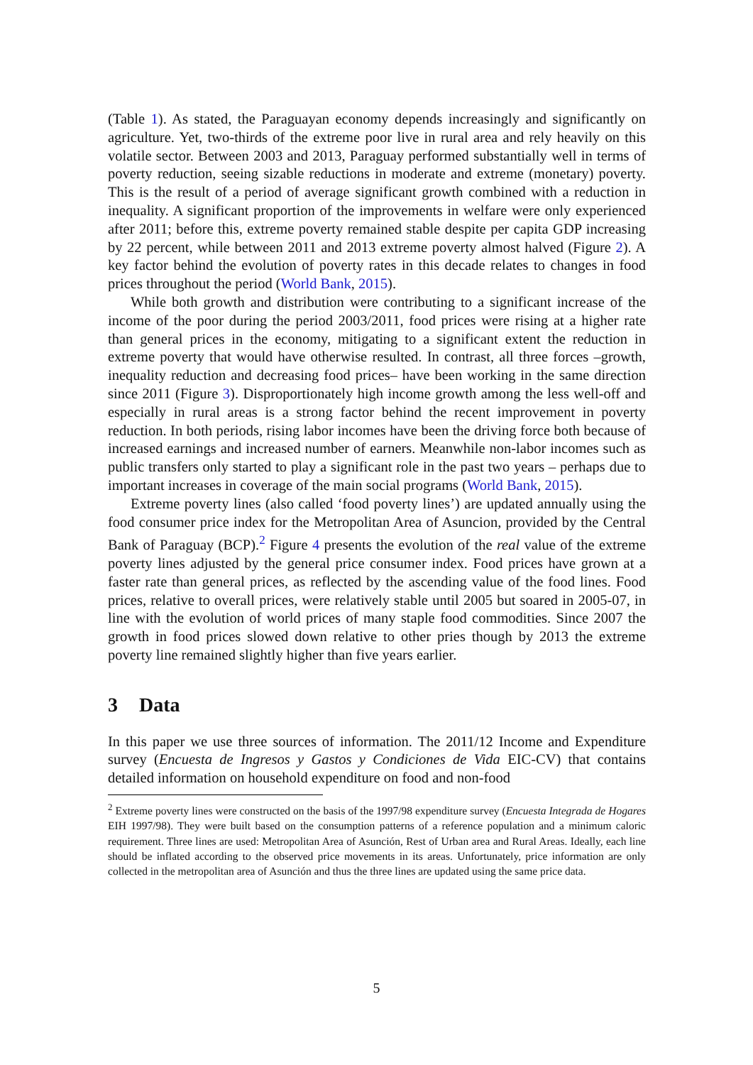(Table 1). As stated, the Paraguayan economy depends increasingly and significantly on agriculture. Yet, two-thirds of the extreme poor live in rural area and rely heavily on this volatile sector. Between 2003 and 2013, Paraguay performed substantially well in terms of poverty reduction, seeing sizable reductions in moderate and extreme (monetary) poverty. This is the result of a period of average significant growth combined with a reduction in inequality. A significant proportion of the improvements in welfare were only experienced after 2011; before this, extreme poverty remained stable despite per capita GDP increasing by 22 percent, while between 2011 and 2013 extreme poverty almost halved (Figure 2). A key factor behind the evolution of poverty rates in this decade relates to changes in food prices throughout the period (World Bank, 2015).
While both growth and distribution were contributing to a significant increase of the income of the poor during the period 2003/2011, food prices were rising at a higher rate than general prices in the economy, mitigating to a significant extent the reduction in extreme poverty that would have otherwise resulted. In contrast, all three forces –growth, inequality reduction and decreasing food prices– have been working in the same direction since 2011 (Figure 3). Disproportionately high income growth among the less well-off and especially in rural areas is a strong factor behind the recent improvement in poverty reduction. In both periods, rising labor incomes have been the driving force both because of increased earnings and increased number of earners. Meanwhile non-labor incomes such as public transfers only started to play a significant role in the past two years – perhaps due to important increases in coverage of the main social programs (World Bank, 2015).
Extreme poverty lines (also called ‘food poverty lines’) are updated annually using the food consumer price index for the Metropolitan Area of Asuncion, provided by the Central Bank of Paraguay (BCP).<sup>2</sup> Figure 4 presents the evolution of the real value of the extreme poverty lines adjusted by the general price consumer index. Food prices have grown at a faster rate than general prices, as reflected by the ascending value of the food lines. Food prices, relative to overall prices, were relatively stable until 2005 but soared in 2005-07, in line with the evolution of world prices of many staple food commodities. Since 2007 the growth in food prices slowed down relative to other pries though by 2013 the extreme poverty line remained slightly higher than five years earlier.
3 Data
In this paper we use three sources of information. The 2011/12 Income and Expenditure survey (Encuesta de Ingresos y Gastos y Condiciones de Vida EIC-CV) that contains detailed information on household expenditure on food and non-food
<sup>2</sup> Extreme poverty lines were constructed on the basis of the 1997/98 expenditure survey (Encuesta Integrada de Hogares EIH 1997/98). They were built based on the consumption patterns of a reference population and a minimum caloric requirement. Three lines are used: Metropolitan Area of Asunción, Rest of Urban area and Rural Areas. Ideally, each line should be inflated according to the observed price movements in its areas. Unfortunately, price information are only collected in the metropolitan area of Asunción and thus the three lines are updated using the same price data.
5